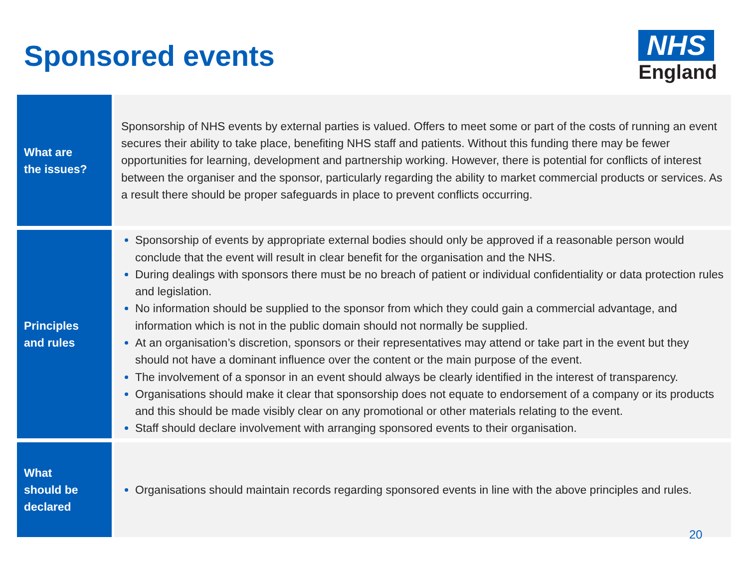Sponsored events
NHS
England
| What are the issues? | Sponsorship of NHS events by external parties is valued. Offers to meet some or part of the costs of running an event secures their ability to take place, benefiting NHS staff and patients. Without this funding there may be fewer opportunities for learning, development and partnership working. However, there is potential for conflicts of interest between the organiser and the sponsor, particularly regarding the ability to market commercial products or services. As a result there should be proper safeguards in place to prevent conflicts occurring. |
| Principles and rules | Sponsorship of events by appropriate external bodies should only be approved if a reasonable person would conclude that the event will result in clear benefit for the organisation and the NHS. During dealings with sponsors there must be no breach of patient or individual confidentiality or data protection rules and legislation. No information should be supplied to the sponsor from which they could gain a commercial advantage, and information which is not in the public domain should not normally be supplied. At an organisation’s discretion, sponsors or their representatives may attend or take part in the event but they should not have a dominant influence over the content or the main purpose of the event. The involvement of a sponsor in an event should always be clearly identified in the interest of transparency. Organisations should make it clear that sponsorship does not equate to endorsement of a company or its products and this should be made visibly clear on any promotional or other materials relating to the event. Staff should declare involvement with arranging sponsored events to their organisation. |
| What should be declared | Organisations should maintain records regarding sponsored events in line with the above principles and rules. |
20